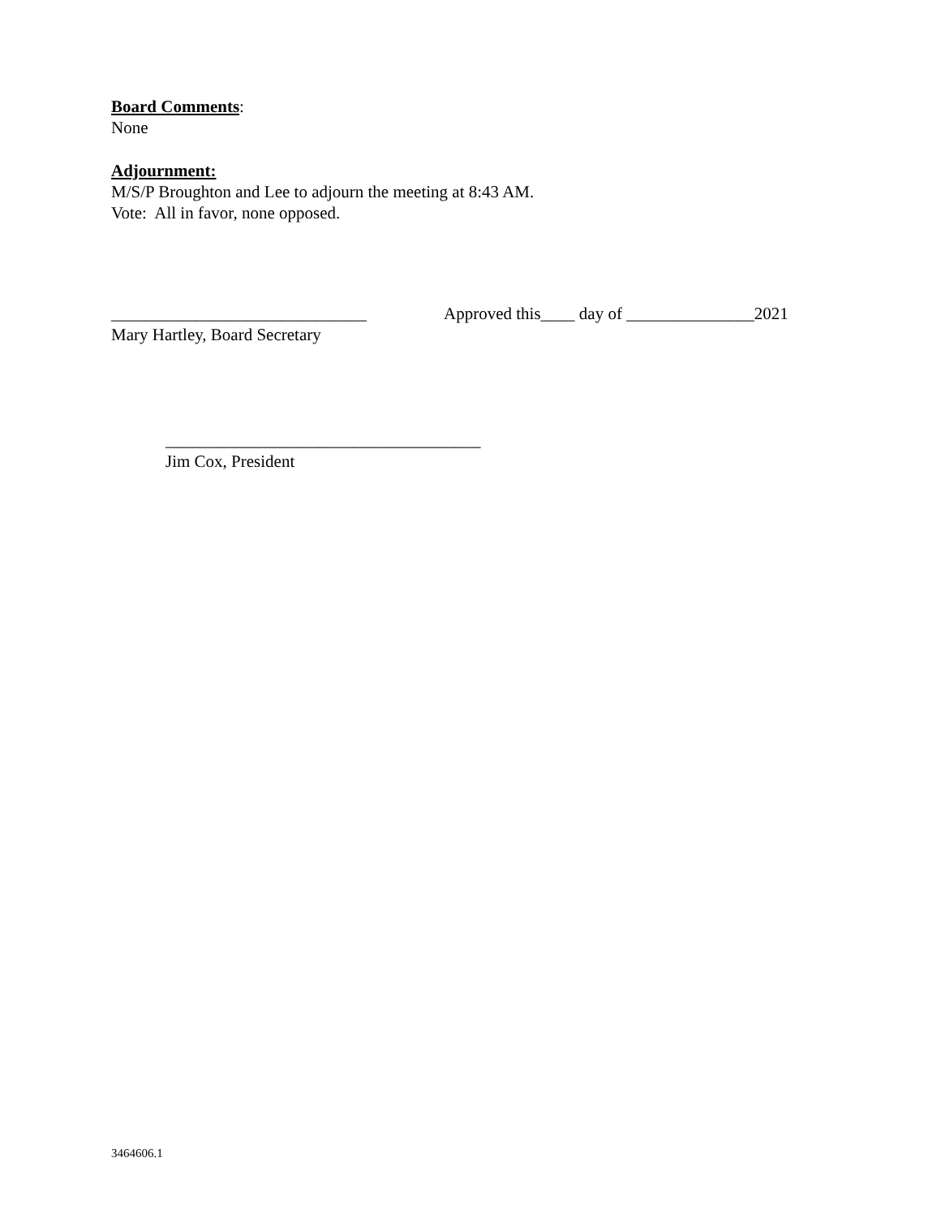Board Comments:
None
Adjournment:
M/S/P Broughton and Lee to adjourn the meeting at 8:43 AM.
Vote: All in favor, none opposed.
______________________________
Mary Hartley, Board Secretary
Approved this____ day of _______________2021
_____________________________________
Jim Cox, President
3464606.1